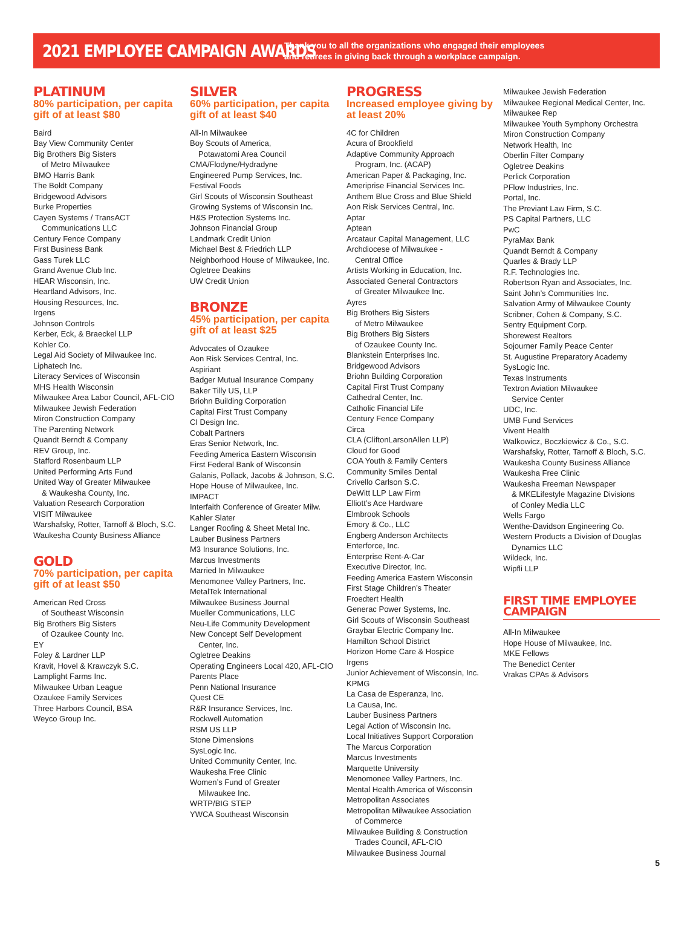2021 EMPLOYEE CAMPAIGN AWARDS
Thank you to all the organizations who engaged their employees
and retirees in giving back through a workplace campaign.
PLATINUM
80% participation, per capita gift of at least $80
Baird
Bay View Community Center
Big Brothers Big Sisters
of Metro Milwaukee
BMO Harris Bank
The Boldt Company
Bridgewood Advisors
Burke Properties
Cayen Systems / TransACT
Communications LLC
Century Fence Company
First Business Bank
Gass Turek LLC
Grand Avenue Club Inc.
HEAR Wisconsin, Inc.
Heartland Advisors, Inc.
Housing Resources, Inc.
Irgens
Johnson Controls
Kerber, Eck, & Braeckel LLP
Kohler Co.
Legal Aid Society of Milwaukee Inc.
Liphatech Inc.
Literacy Services of Wisconsin
MHS Health Wisconsin
Milwaukee Area Labor Council, AFL-CIO
Milwaukee Jewish Federation
Miron Construction Company
The Parenting Network
Quandt Berndt & Company
REV Group, Inc.
Stafford Rosenbaum LLP
United Performing Arts Fund
United Way of Greater Milwaukee
& Waukesha County, Inc.
Valuation Research Corporation
VISIT Milwaukee
Warshafsky, Rotter, Tarnoff & Bloch, S.C.
Waukesha County Business Alliance
GOLD
70% participation, per capita gift of at least $50
American Red Cross
of Southeast Wisconsin
Big Brothers Big Sisters
of Ozaukee County Inc.
EY
Foley & Lardner LLP
Kravit, Hovel & Krawczyk S.C.
Lamplight Farms Inc.
Milwaukee Urban League
Ozaukee Family Services
Three Harbors Council, BSA
Weyco Group Inc.
SILVER
60% participation, per capita gift of at least $40
All-In Milwaukee
Boy Scouts of America,
Potawatomi Area Council
CMA/Flodyne/Hydradyne
Engineered Pump Services, Inc.
Festival Foods
Girl Scouts of Wisconsin Southeast
Growing Systems of Wisconsin Inc.
H&S Protection Systems Inc.
Johnson Financial Group
Landmark Credit Union
Michael Best & Friedrich LLP
Neighborhood House of Milwaukee, Inc.
Ogletree Deakins
UW Credit Union
BRONZE
45% participation, per capita gift of at least $25
Advocates of Ozaukee
Aon Risk Services Central, Inc.
Aspiriant
Badger Mutual Insurance Company
Baker Tilly US, LLP
Briohn Building Corporation
Capital First Trust Company
CI Design Inc.
Cobalt Partners
Eras Senior Network, Inc.
Feeding America Eastern Wisconsin
First Federal Bank of Wisconsin
Galanis, Pollack, Jacobs & Johnson, S.C.
Hope House of Milwaukee, Inc.
IMPACT
Interfaith Conference of Greater Milw.
Kahler Slater
Langer Roofing & Sheet Metal Inc.
Lauber Business Partners
M3 Insurance Solutions, Inc.
Marcus Investments
Married In Milwaukee
Menomonee Valley Partners, Inc.
MetalTek International
Milwaukee Business Journal
Mueller Communications, LLC
Neu-Life Community Development
New Concept Self Development
Center, Inc.
Ogletree Deakins
Operating Engineers Local 420, AFL-CIO
Parents Place
Penn National Insurance
Quest CE
R&R Insurance Services, Inc.
Rockwell Automation
RSM US LLP
Stone Dimensions
SysLogic Inc.
United Community Center, Inc.
Waukesha Free Clinic
Women’s Fund of Greater
Milwaukee Inc.
WRTP/BIG STEP
YWCA Southeast Wisconsin
PROGRESS
Increased employee giving by at least 20%
4C for Children
Acura of Brookfield
Adaptive Community Approach
Program, Inc. (ACAP)
American Paper & Packaging, Inc.
Ameriprise Financial Services Inc.
Anthem Blue Cross and Blue Shield
Aon Risk Services Central, Inc.
Aptar
Aptean
Arcataur Capital Management, LLC
Archdiocese of Milwaukee -
Central Office
Artists Working in Education, Inc.
Associated General Contractors
of Greater Milwaukee Inc.
Ayres
Big Brothers Big Sisters
of Metro Milwaukee
Big Brothers Big Sisters
of Ozaukee County Inc.
Blankstein Enterprises Inc.
Bridgewood Advisors
Briohn Building Corporation
Capital First Trust Company
Cathedral Center, Inc.
Catholic Financial Life
Century Fence Company
Circa
CLA (CliftonLarsonAllen LLP)
Cloud for Good
COA Youth & Family Centers
Community Smiles Dental
Crivello Carlson S.C.
DeWitt LLP Law Firm
Elliott’s Ace Hardware
Elmbrook Schools
Emory & Co., LLC
Engberg Anderson Architects
Enterforce, Inc.
Enterprise Rent-A-Car
Executive Director, Inc.
Feeding America Eastern Wisconsin
First Stage Children’s Theater
Froedtert Health
Generac Power Systems, Inc.
Girl Scouts of Wisconsin Southeast
Graybar Electric Company Inc.
Hamilton School District
Horizon Home Care & Hospice
Irgens
Junior Achievement of Wisconsin, Inc.
KPMG
La Casa de Esperanza, Inc.
La Causa, Inc.
Lauber Business Partners
Legal Action of Wisconsin Inc.
Local Initiatives Support Corporation
The Marcus Corporation
Marcus Investments
Marquette University
Menomonee Valley Partners, Inc.
Mental Health America of Wisconsin
Metropolitan Associates
Metropolitan Milwaukee Association
of Commerce
Milwaukee Building & Construction
Trades Council, AFL-CIO
Milwaukee Business Journal
Milwaukee Jewish Federation
Milwaukee Regional Medical Center, Inc.
Milwaukee Rep
Milwaukee Youth Symphony Orchestra
Miron Construction Company
Network Health, Inc
Oberlin Filter Company
Ogletree Deakins
Perlick Corporation
PFlow Industries, Inc.
Portal, Inc.
The Previant Law Firm, S.C.
PS Capital Partners, LLC
PwC
PyraMax Bank
Quandt Berndt & Company
Quarles & Brady LLP
R.F. Technologies Inc.
Robertson Ryan and Associates, Inc.
Saint John’s Communities Inc.
Salvation Army of Milwaukee County
Scribner, Cohen & Company, S.C.
Sentry Equipment Corp.
Shorewest Realtors
Sojourner Family Peace Center
St. Augustine Preparatory Academy
SysLogic Inc.
Texas Instruments
Textron Aviation Milwaukee
Service Center
UDC, Inc.
UMB Fund Services
Vivent Health
Walkowicz, Boczkiewicz & Co., S.C.
Warshafsky, Rotter, Tarnoff & Bloch, S.C.
Waukesha County Business Alliance
Waukesha Free Clinic
Waukesha Freeman Newspaper
& MKELifestyle Magazine Divisions
of Conley Media LLC
Wells Fargo
Wenthe-Davidson Engineering Co.
Western Products a Division of Douglas
Dynamics LLC
Wildeck, Inc.
Wipfli LLP
FIRST TIME EMPLOYEE CAMPAIGN
All-In Milwaukee
Hope House of Milwaukee, Inc.
MKE Fellows
The Benedict Center
Vrakas CPAs & Advisors
5